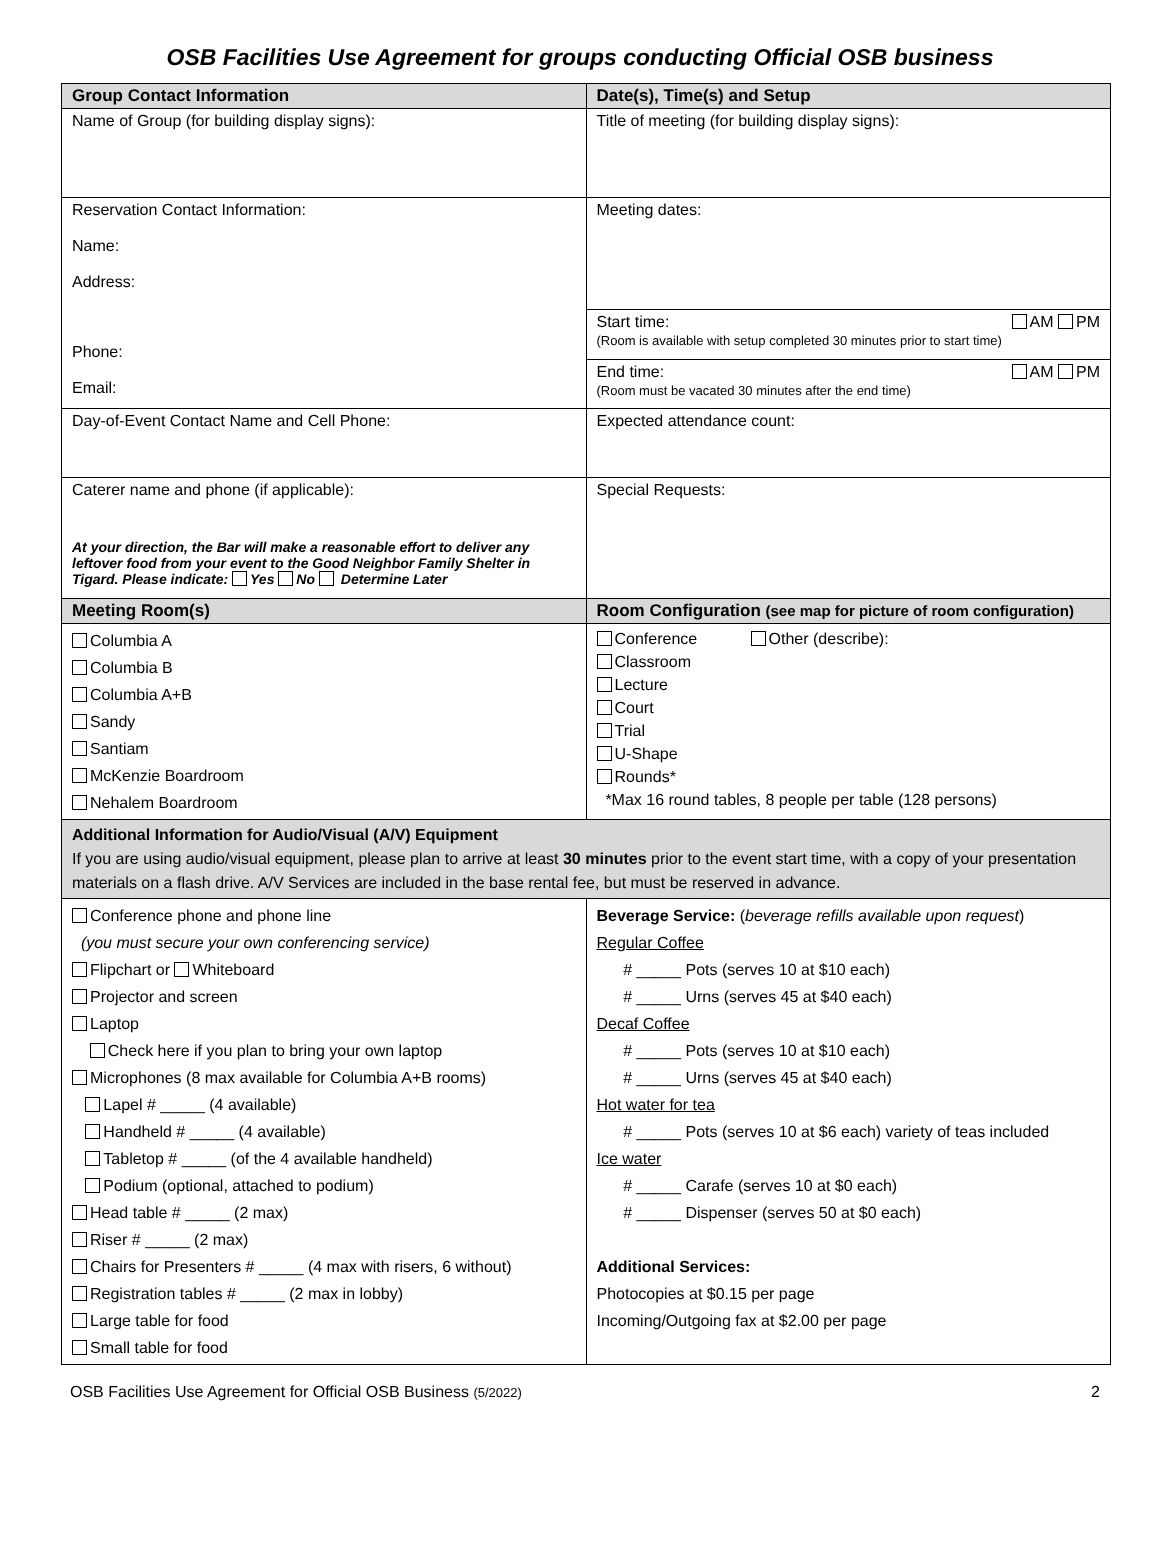OSB Facilities Use Agreement for groups conducting Official OSB business
| Group Contact Information | Date(s), Time(s) and Setup |
| --- | --- |
| Name of Group (for building display signs): | Title of meeting (for building display signs): |
| Reservation Contact Information: Name: Address: Phone: Email: | Meeting dates: |
| | Start time: AM PM (Room is available with setup completed 30 minutes prior to start time) |
| | End time: AM PM (Room must be vacated 30 minutes after the end time) |
| Day-of-Event Contact Name and Cell Phone: | Expected attendance count: |
| Caterer name and phone (if applicable): At your direction, the Bar will make a reasonable effort to deliver any leftover food from your event to the Good Neighbor Family Shelter in Tigard. Please indicate: Yes No Determine Later | Special Requests: |
| Meeting Room(s) | Room Configuration (see map for picture of room configuration) |
| Columbia A Columbia B Columbia A+B Sandy Santiam McKenzie Boardroom Nehalem Boardroom | Conference Other (describe): Classroom Lecture Court Trial U-Shape Rounds* *Max 16 round tables, 8 people per table (128 persons) |
| Additional Information for Audio/Visual (A/V) Equipment If you are using audio/visual equipment, please plan to arrive at least 30 minutes prior to the event start time, with a copy of your presentation materials on a flash drive. A/V Services are included in the base rental fee, but must be reserved in advance. | |
| Conference phone and phone line (you must secure your own conferencing service) Flipchart or Whiteboard Projector and screen Laptop Check here if you plan to bring your own laptop Microphones (8 max available for Columbia A+B rooms) Lapel # _____ (4 available) Handheld # _____ (4 available) Tabletop # _____ (of the 4 available handheld) Podium (optional, attached to podium) Head table # _____ (2 max) Riser # _____ (2 max) Chairs for Presenters # _____ (4 max with risers, 6 without) Registration tables # _____ (2 max in lobby) Large table for food Small table for food | Beverage Service: ( beverage refills available upon request ) Regular Coffee # _____ Pots (serves 10 at $10 each) # _____ Urns (serves 45 at $40 each) Decaf Coffee # _____ Pots (serves 10 at $10 each) # _____ Urns (serves 45 at $40 each) Hot water for tea # _____ Pots (serves 10 at $6 each) variety of teas included Ice water # _____ Carafe (serves 10 at $0 each) # _____ Dispenser (serves 50 at $0 each) Additional Services: Photocopies at $0.15 per page Incoming/Outgoing fax at $2.00 per page |
OSB Facilities Use Agreement for Official OSB Business (5/2022) 2